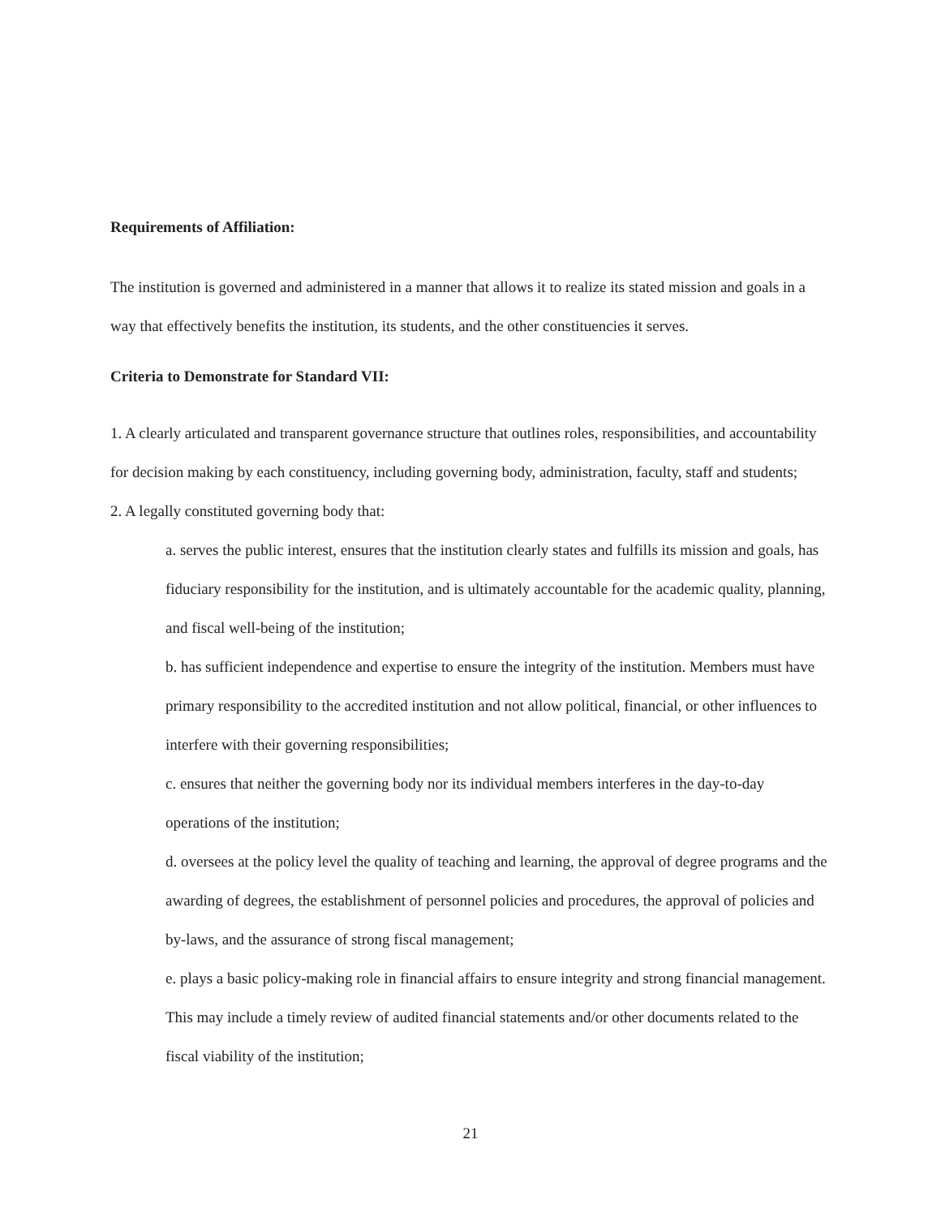Requirements of Affiliation:
The institution is governed and administered in a manner that allows it to realize its stated mission and goals in a way that effectively benefits the institution, its students, and the other constituencies it serves.
Criteria to Demonstrate for Standard VII:
1. A clearly articulated and transparent governance structure that outlines roles, responsibilities, and accountability for decision making by each constituency, including governing body, administration, faculty, staff and students;
2. A legally constituted governing body that:
a. serves the public interest, ensures that the institution clearly states and fulfills its mission and goals, has fiduciary responsibility for the institution, and is ultimately accountable for the academic quality, planning, and fiscal well-being of the institution;
b. has sufficient independence and expertise to ensure the integrity of the institution. Members must have primary responsibility to the accredited institution and not allow political, financial, or other influences to interfere with their governing responsibilities;
c. ensures that neither the governing body nor its individual members interferes in the day-to-day operations of the institution;
d. oversees at the policy level the quality of teaching and learning, the approval of degree programs and the awarding of degrees, the establishment of personnel policies and procedures, the approval of policies and by-laws, and the assurance of strong fiscal management;
e. plays a basic policy-making role in financial affairs to ensure integrity and strong financial management. This may include a timely review of audited financial statements and/or other documents related to the fiscal viability of the institution;
21